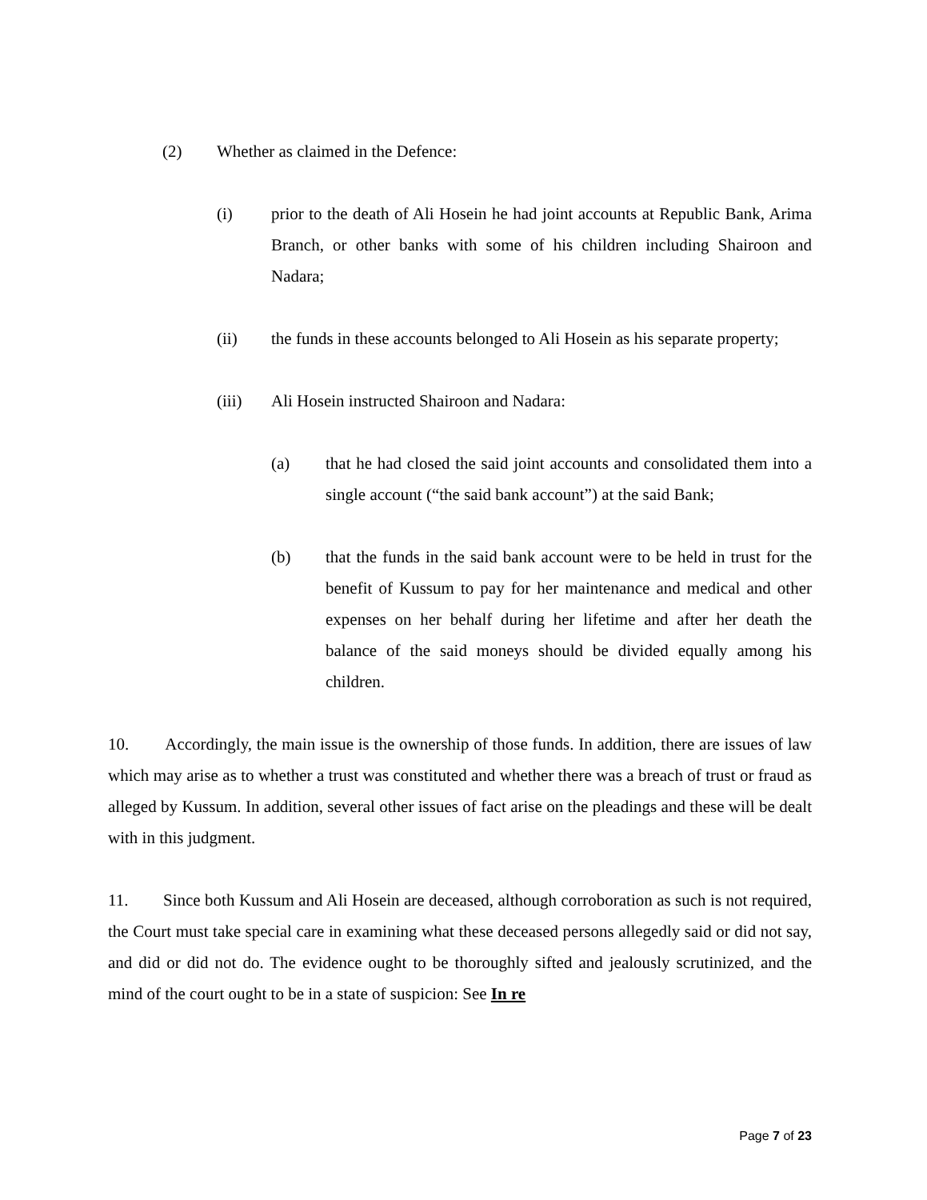(2) Whether as claimed in the Defence:
(i) prior to the death of Ali Hosein he had joint accounts at Republic Bank, Arima Branch, or other banks with some of his children including Shairoon and Nadara;
(ii) the funds in these accounts belonged to Ali Hosein as his separate property;
(iii) Ali Hosein instructed Shairoon and Nadara:
(a) that he had closed the said joint accounts and consolidated them into a single account (“the said bank account”) at the said Bank;
(b) that the funds in the said bank account were to be held in trust for the benefit of Kussum to pay for her maintenance and medical and other expenses on her behalf during her lifetime and after her death the balance of the said moneys should be divided equally among his children.
10. Accordingly, the main issue is the ownership of those funds. In addition, there are issues of law which may arise as to whether a trust was constituted and whether there was a breach of trust or fraud as alleged by Kussum. In addition, several other issues of fact arise on the pleadings and these will be dealt with in this judgment.
11. Since both Kussum and Ali Hosein are deceased, although corroboration as such is not required, the Court must take special care in examining what these deceased persons allegedly said or did not say, and did or did not do. The evidence ought to be thoroughly sifted and jealously scrutinized, and the mind of the court ought to be in a state of suspicion: See In re
Page 7 of 23